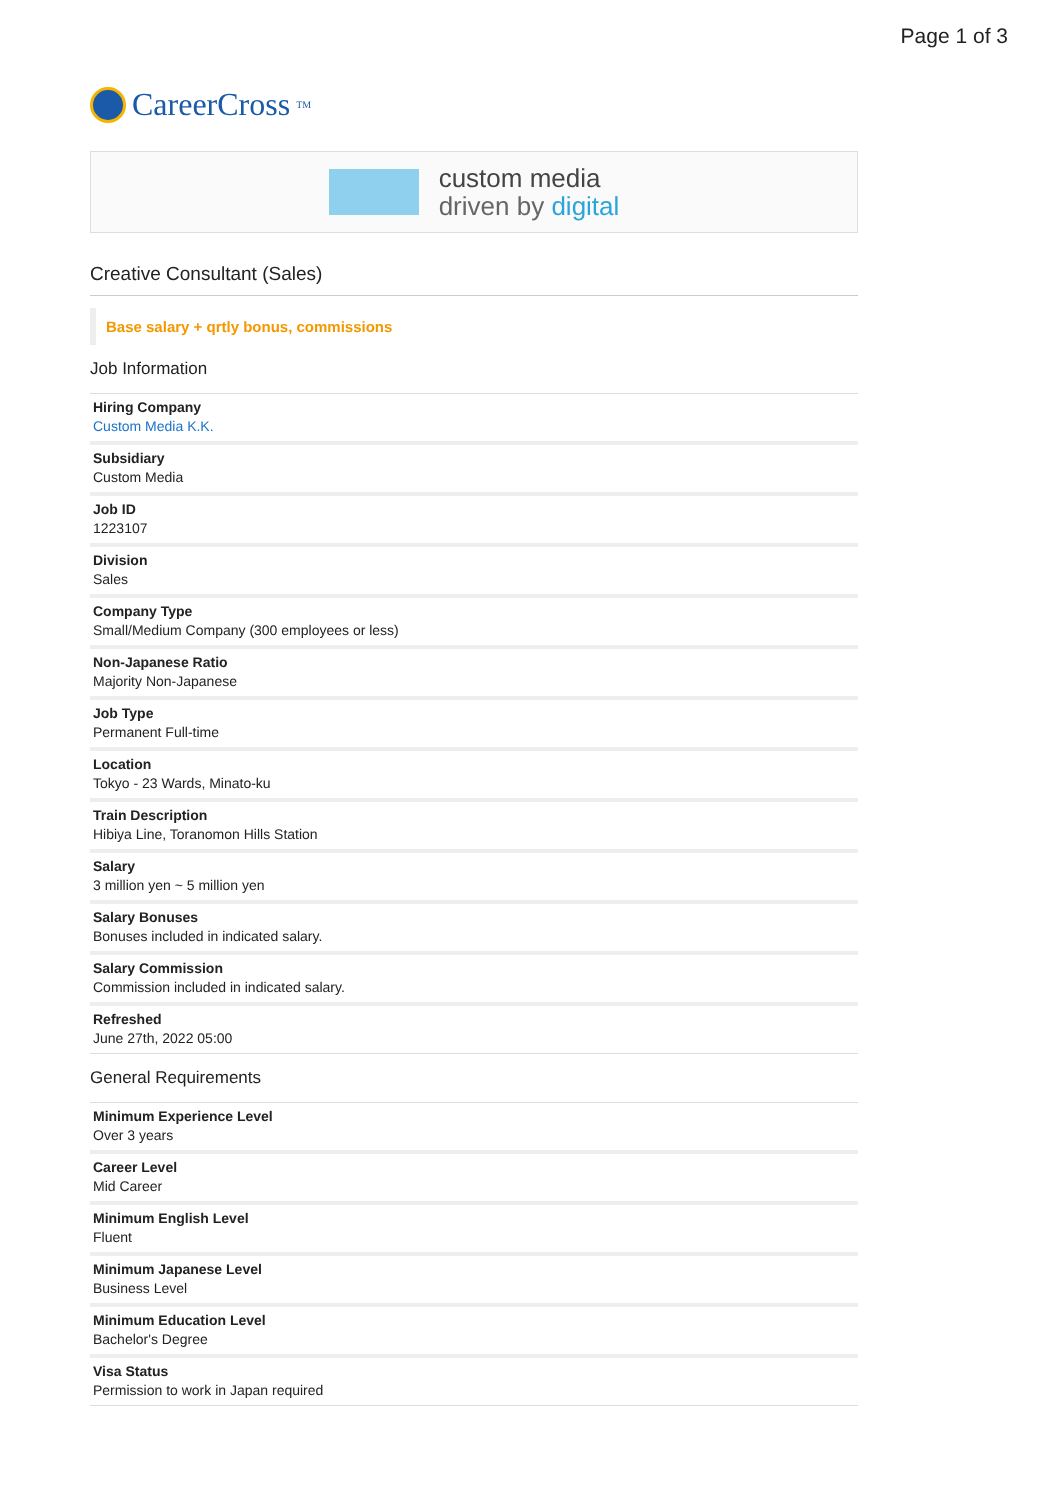Page 1 of 3
CareerCross<sup>TM</sup>
custom media
driven by digital
Creative Consultant (Sales)
Base salary + qrtly bonus, commissions
Job Information
Hiring Company
Custom Media K.K.
Subsidiary
Custom Media
Job ID
1223107
Division
Sales
Company Type
Small/Medium Company (300 employees or less)
Non-Japanese Ratio
Majority Non-Japanese
Job Type
Permanent Full-time
Location
Tokyo - 23 Wards, Minato-ku
Train Description
Hibiya Line, Toranomon Hills Station
Salary
3 million yen ~ 5 million yen
Salary Bonuses
Bonuses included in indicated salary.
Salary Commission
Commission included in indicated salary.
Refreshed
June 27th, 2022 05:00
General Requirements
Minimum Experience Level
Over 3 years
Career Level
Mid Career
Minimum English Level
Fluent
Minimum Japanese Level
Business Level
Minimum Education Level
Bachelor's Degree
Visa Status
Permission to work in Japan required